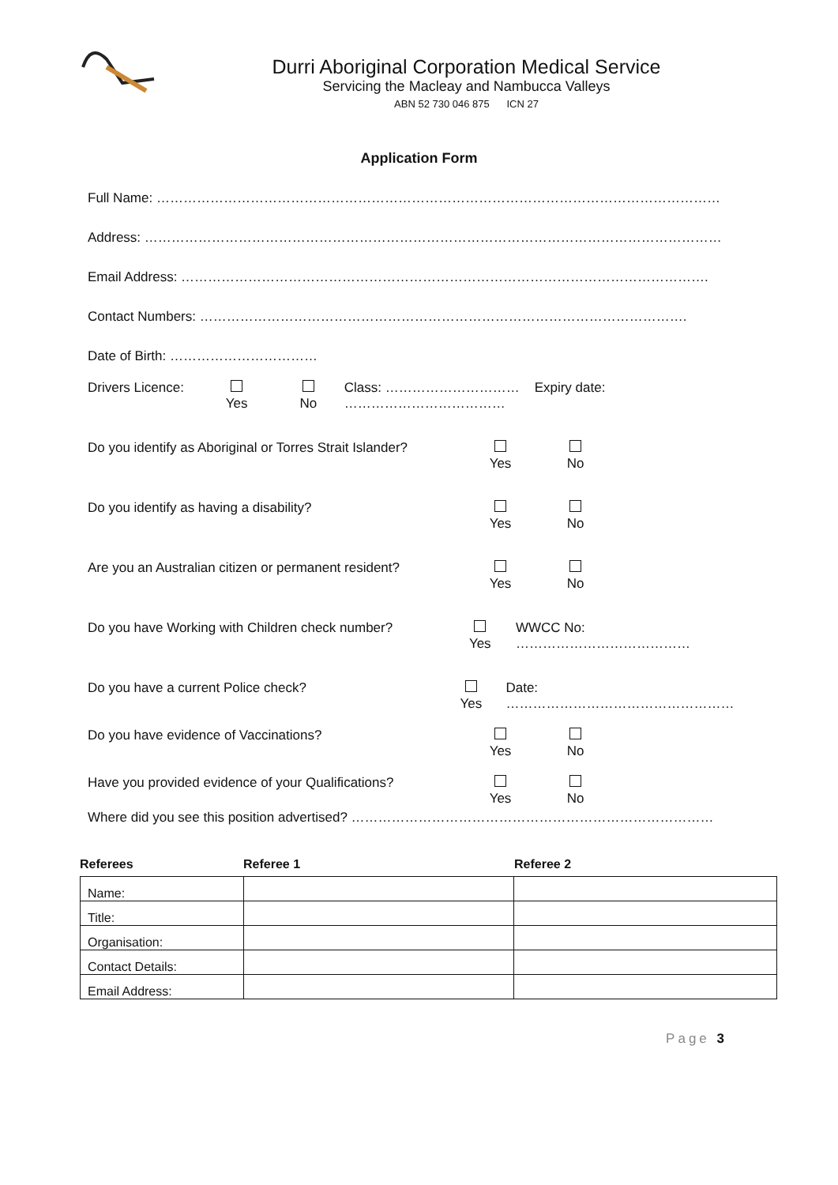Durri Aboriginal Corporation Medical Service
Servicing the Macleay and Nambucca Valleys
ABN 52 730 046 875 ICN 27
Application Form
Full Name: ………………………………………………………………………………………………………………
Address: …………………………………………………………………………………………………………………
Email Address: ……………………………………………………………………………………………………….
Contact Numbers: ……………………………………………………………………………………………….
Date of Birth: ……………………………
Drivers Licence:
Yes
No Class: ………………………… Expiry date: ………………………………
Do you identify as Aboriginal or Torres Strait Islander?
Yes
No
Do you identify as having a disability?
Yes
No
Are you an Australian citizen or permanent resident?
Yes
No
Do you have Working with Children check number?
Yes WWCC No: …………………………………
Do you have a current Police check?
Yes Date: ……………………………………………
Do you have evidence of Vaccinations?
Yes
No
Have you provided evidence of your Qualifications?
Yes
No
Where did you see this position advertised? ………………………………………………………………………
Referees Referee 1 Referee 2
| Name: | | |
| Title: | | |
| Organisation: | | |
| Contact Details: | | |
| Email Address: | | |
Page 3